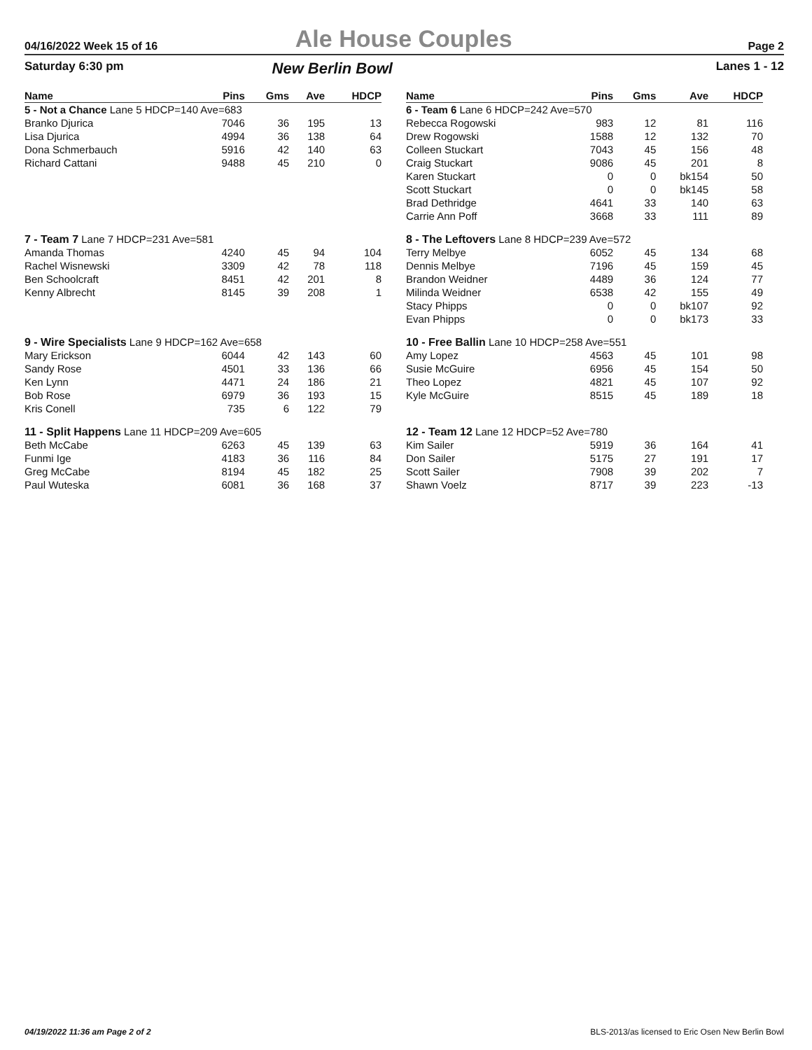04/16/2022 Week 15 of 16 Ale House Couples Page 2
Saturday 6:30 pm New Berlin Bowl Lanes 1 - 12
| Name | Pins | Gms | Ave | HDCP |
| --- | --- | --- | --- | --- |
| 5 - Not a Chance Lane 5 HDCP=140 Ave=683 | | | | |
| Branko Djurica | 7046 | 36 | 195 | 13 |
| Lisa Djurica | 4994 | 36 | 138 | 64 |
| Dona Schmerbauch | 5916 | 42 | 140 | 63 |
| Richard Cattani | 9488 | 45 | 210 | 0 |
| 7 - Team 7 Lane 7 HDCP=231 Ave=581 | | | | |
| Amanda Thomas | 4240 | 45 | 94 | 104 |
| Rachel Wisnewski | 3309 | 42 | 78 | 118 |
| Ben Schoolcraft | 8451 | 42 | 201 | 8 |
| Kenny Albrecht | 8145 | 39 | 208 | 1 |
| 9 - Wire Specialists Lane 9 HDCP=162 Ave=658 | | | | |
| Mary Erickson | 6044 | 42 | 143 | 60 |
| Sandy Rose | 4501 | 33 | 136 | 66 |
| Ken Lynn | 4471 | 24 | 186 | 21 |
| Bob Rose | 6979 | 36 | 193 | 15 |
| Kris Conell | 735 | 6 | 122 | 79 |
| 11 - Split Happens Lane 11 HDCP=209 Ave=605 | | | | |
| Beth McCabe | 6263 | 45 | 139 | 63 |
| Funmi Ige | 4183 | 36 | 116 | 84 |
| Greg McCabe | 8194 | 45 | 182 | 25 |
| Paul Wuteska | 6081 | 36 | 168 | 37 |
| Name | Pins | Gms | Ave | HDCP |
| --- | --- | --- | --- | --- |
| 6 - Team 6 Lane 6 HDCP=242 Ave=570 | | | | |
| Rebecca Rogowski | 983 | 12 | 81 | 116 |
| Drew Rogowski | 1588 | 12 | 132 | 70 |
| Colleen Stuckart | 7043 | 45 | 156 | 48 |
| Craig Stuckart | 9086 | 45 | 201 | 8 |
| Karen Stuckart | 0 | 0 | bk154 | 50 |
| Scott Stuckart | 0 | 0 | bk145 | 58 |
| Brad Dethridge | 4641 | 33 | 140 | 63 |
| Carrie Ann Poff | 3668 | 33 | 111 | 89 |
| 8 - The Leftovers Lane 8 HDCP=239 Ave=572 | | | | |
| Terry Melbye | 6052 | 45 | 134 | 68 |
| Dennis Melbye | 7196 | 45 | 159 | 45 |
| Brandon Weidner | 4489 | 36 | 124 | 77 |
| Milinda Weidner | 6538 | 42 | 155 | 49 |
| Stacy Phipps | 0 | 0 | bk107 | 92 |
| Evan Phipps | 0 | 0 | bk173 | 33 |
| 10 - Free Ballin Lane 10 HDCP=258 Ave=551 | | | | |
| Amy Lopez | 4563 | 45 | 101 | 98 |
| Susie McGuire | 6956 | 45 | 154 | 50 |
| Theo Lopez | 4821 | 45 | 107 | 92 |
| Kyle McGuire | 8515 | 45 | 189 | 18 |
| 12 - Team 12 Lane 12 HDCP=52 Ave=780 | | | | |
| Kim Sailer | 5919 | 36 | 164 | 41 |
| Don Sailer | 5175 | 27 | 191 | 17 |
| Scott Sailer | 7908 | 39 | 202 | 7 |
| Shawn Voelz | 8717 | 39 | 223 | -13 |
04/19/2022 11:36 am Page 2 of 2 BLS-2013/as licensed to Eric Osen New Berlin Bowl